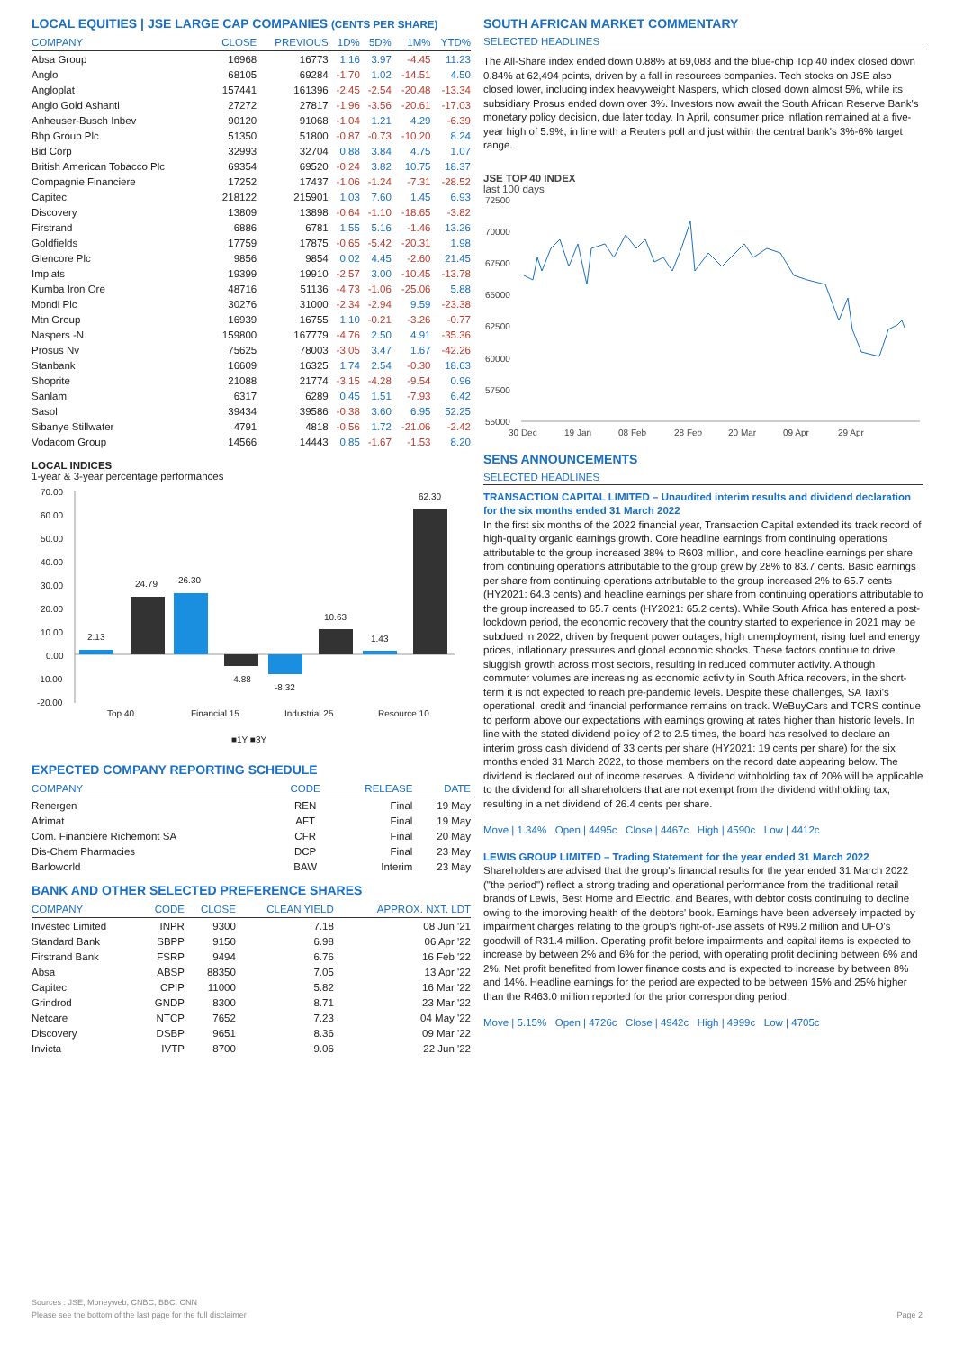LOCAL EQUITIES | JSE LARGE CAP COMPANIES (CENTS PER SHARE)
| COMPANY | CLOSE | PREVIOUS | 1D% | 5D% | 1M% | YTD% |
| --- | --- | --- | --- | --- | --- | --- |
| Absa Group | 16968 | 16773 | 1.16 | 3.97 | -4.45 | 11.23 |
| Anglo | 68105 | 69284 | -1.70 | 1.02 | -14.51 | 4.50 |
| Angloplat | 157441 | 161396 | -2.45 | -2.54 | -20.48 | -13.34 |
| Anglo Gold Ashanti | 27272 | 27817 | -1.96 | -3.56 | -20.61 | -17.03 |
| Anheuser-Busch Inbev | 90120 | 91068 | -1.04 | 1.21 | 4.29 | -6.39 |
| Bhp Group Plc | 51350 | 51800 | -0.87 | -0.73 | -10.20 | 8.24 |
| Bid Corp | 32993 | 32704 | 0.88 | 3.84 | 4.75 | 1.07 |
| British American Tobacco Plc | 69354 | 69520 | -0.24 | 3.82 | 10.75 | 18.37 |
| Compagnie Financiere | 17252 | 17437 | -1.06 | -1.24 | -7.31 | -28.52 |
| Capitec | 218122 | 215901 | 1.03 | 7.60 | 1.45 | 6.93 |
| Discovery | 13809 | 13898 | -0.64 | -1.10 | -18.65 | -3.82 |
| Firstrand | 6886 | 6781 | 1.55 | 5.16 | -1.46 | 13.26 |
| Goldfields | 17759 | 17875 | -0.65 | -5.42 | -20.31 | 1.98 |
| Glencore Plc | 9856 | 9854 | 0.02 | 4.45 | -2.60 | 21.45 |
| Implats | 19399 | 19910 | -2.57 | 3.00 | -10.45 | -13.78 |
| Kumba Iron Ore | 48716 | 51136 | -4.73 | -1.06 | -25.06 | 5.88 |
| Mondi Plc | 30276 | 31000 | -2.34 | -2.94 | 9.59 | -23.38 |
| Mtn Group | 16939 | 16755 | 1.10 | -0.21 | -3.26 | -0.77 |
| Naspers -N | 159800 | 167779 | -4.76 | 2.50 | 4.91 | -35.36 |
| Prosus Nv | 75625 | 78003 | -3.05 | 3.47 | 1.67 | -42.26 |
| Stanbank | 16609 | 16325 | 1.74 | 2.54 | -0.30 | 18.63 |
| Shoprite | 21088 | 21774 | -3.15 | -4.28 | -9.54 | 0.96 |
| Sanlam | 6317 | 6289 | 0.45 | 1.51 | -7.93 | 6.42 |
| Sasol | 39434 | 39586 | -0.38 | 3.60 | 6.95 | 52.25 |
| Sibanye Stillwater | 4791 | 4818 | -0.56 | 1.72 | -21.06 | -2.42 |
| Vodacom Group | 14566 | 14443 | 0.85 | -1.67 | -1.53 | 8.20 |
LOCAL INDICES
1-year & 3-year percentage performances
70.00
60.00
50.00
40.00
30.00
20.00
10.00
0.00
-10.00
-20.00
2.13
24.79
26.30
-4.88
-8.32
10.63
1.43
62.30
Top 40
Financial 15
Industrial 25
Resource 10
■1Y ■3Y
EXPECTED COMPANY REPORTING SCHEDULE
| COMPANY | CODE | RELEASE | DATE |
| --- | --- | --- | --- |
| Renergen | REN | Final | 19 May |
| Afrimat | AFT | Final | 19 May |
| Com. Financière Richemont SA | CFR | Final | 20 May |
| Dis-Chem Pharmacies | DCP | Final | 23 May |
| Barloworld | BAW | Interim | 23 May |
BANK AND OTHER SELECTED PREFERENCE SHARES
| COMPANY | CODE | CLOSE | CLEAN YIELD | APPROX. NXT. LDT |
| --- | --- | --- | --- | --- |
| Investec Limited | INPR | 9300 | 7.18 | 08 Jun '21 |
| Standard Bank | SBPP | 9150 | 6.98 | 06 Apr '22 |
| Firstrand Bank | FSRP | 9494 | 6.76 | 16 Feb '22 |
| Absa | ABSP | 88350 | 7.05 | 13 Apr '22 |
| Capitec | CPIP | 11000 | 5.82 | 16 Mar '22 |
| Grindrod | GNDP | 8300 | 8.71 | 23 Mar '22 |
| Netcare | NTCP | 7652 | 7.23 | 04 May '22 |
| Discovery | DSBP | 9651 | 8.36 | 09 Mar '22 |
| Invicta | IVTP | 8700 | 9.06 | 22 Jun '22 |
SOUTH AFRICAN MARKET COMMENTARY
SELECTED HEADLINES
The All-Share index ended down 0.88% at 69,083 and the blue-chip Top 40 index closed down 0.84% at 62,494 points, driven by a fall in resources companies. Tech stocks on JSE also closed lower, including index heavyweight Naspers, which closed down almost 5%, while its subsidiary Prosus ended down over 3%. Investors now await the South African Reserve Bank's monetary policy decision, due later today. In April, consumer price inflation remained at a five-year high of 5.9%, in line with a Reuters poll and just within the central bank's 3%-6% target range.
JSE TOP 40 INDEX
last 100 days
72500
70000
67500
65000
62500
60000
57500
55000
30 Dec
19 Jan
08 Feb
28 Feb
20 Mar
09 Apr
29 Apr
SENS ANNOUNCEMENTS
SELECTED HEADLINES
TRANSACTION CAPITAL LIMITED – Unaudited interim results and dividend declaration for the six months ended 31 March 2022
In the first six months of the 2022 financial year, Transaction Capital extended its track record of high-quality organic earnings growth. Core headline earnings from continuing operations attributable to the group increased 38% to R603 million, and core headline earnings per share from continuing operations attributable to the group grew by 28% to 83.7 cents. Basic earnings per share from continuing operations attributable to the group increased 2% to 65.7 cents (HY2021: 64.3 cents) and headline earnings per share from continuing operations attributable to the group increased to 65.7 cents (HY2021: 65.2 cents). While South Africa has entered a post-lockdown period, the economic recovery that the country started to experience in 2021 may be subdued in 2022, driven by frequent power outages, high unemployment, rising fuel and energy prices, inflationary pressures and global economic shocks. These factors continue to drive sluggish growth across most sectors, resulting in reduced commuter activity. Although commuter volumes are increasing as economic activity in South Africa recovers, in the short-term it is not expected to reach pre-pandemic levels. Despite these challenges, SA Taxi's operational, credit and financial performance remains on track. WeBuyCars and TCRS continue to perform above our expectations with earnings growing at rates higher than historic levels. In line with the stated dividend policy of 2 to 2.5 times, the board has resolved to declare an interim gross cash dividend of 33 cents per share (HY2021: 19 cents per share) for the six months ended 31 March 2022, to those members on the record date appearing below. The dividend is declared out of income reserves. A dividend withholding tax of 20% will be applicable to the dividend for all shareholders that are not exempt from the dividend withholding tax, resulting in a net dividend of 26.4 cents per share.
Move | 1.34% Open | 4495c Close | 4467c High | 4590c Low | 4412c
LEWIS GROUP LIMITED – Trading Statement for the year ended 31 March 2022
Shareholders are advised that the group's financial results for the year ended 31 March 2022 ("the period") reflect a strong trading and operational performance from the traditional retail brands of Lewis, Best Home and Electric, and Beares, with debtor costs continuing to decline owing to the improving health of the debtors' book. Earnings have been adversely impacted by impairment charges relating to the group's right-of-use assets of R99.2 million and UFO's goodwill of R31.4 million. Operating profit before impairments and capital items is expected to increase by between 2% and 6% for the period, with operating profit declining between 6% and 2%. Net profit benefited from lower finance costs and is expected to increase by between 8% and 14%. Headline earnings for the period are expected to be between 15% and 25% higher than the R463.0 million reported for the prior corresponding period.
Move | 5.15% Open | 4726c Close | 4942c High | 4999c Low | 4705c
Sources : JSE, Moneyweb, CNBC, BBC, CNN
Please see the bottom of the last page for the full disclaimer Page 2